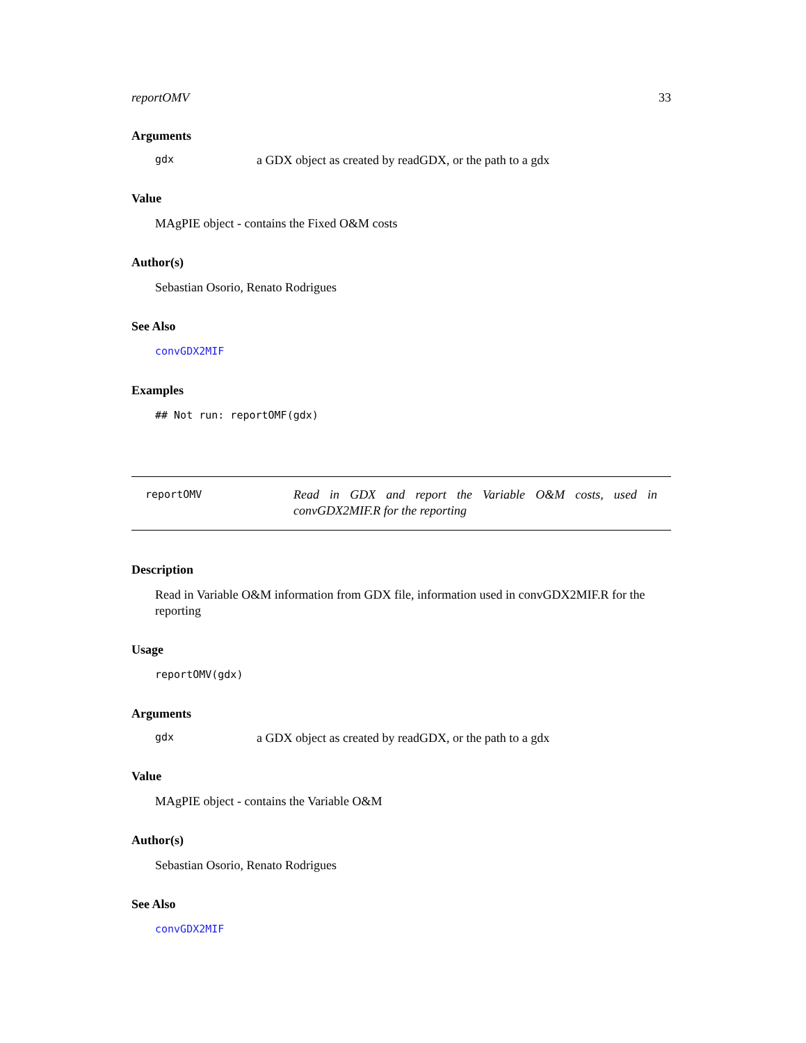reportOMV 33
Arguments
gdx a GDX object as created by readGDX, or the path to a gdx
Value
MAgPIE object - contains the Fixed O&M costs
Author(s)
Sebastian Osorio, Renato Rodrigues
See Also
convGDX2MIF
Examples
## Not run: reportOMF(gdx)
reportOMV Read in GDX and report the Variable O&M costs, used in convGDX2MIF.R for the reporting
Description
Read in Variable O&M information from GDX file, information used in convGDX2MIF.R for the reporting
Usage
reportOMV(gdx)
Arguments
gdx a GDX object as created by readGDX, or the path to a gdx
Value
MAgPIE object - contains the Variable O&M
Author(s)
Sebastian Osorio, Renato Rodrigues
See Also
convGDX2MIF